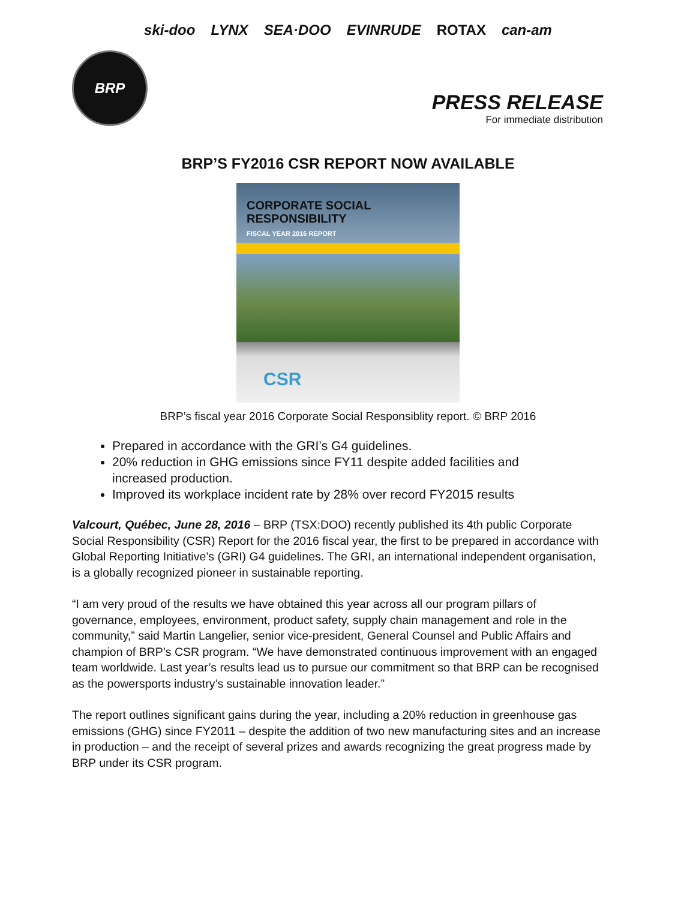ski-doo LYNX SEA·DOO EVINRUDE ROTAX can-am
BRP
PRESS RELEASE
For immediate distribution
BRP’S FY2016 CSR REPORT NOW AVAILABLE
CORPORATE SOCIAL
RESPONSIBILITY
FISCAL YEAR 2016 REPORT
CSR
BRP’s fiscal year 2016 Corporate Social Responsiblity report. © BRP 2016
Prepared in accordance with the GRI’s G4 guidelines.
20% reduction in GHG emissions since FY11 despite added facilities and increased production.
Improved its workplace incident rate by 28% over record FY2015 results
Valcourt, Québec, June 28, 2016 – BRP (TSX:DOO) recently published its 4th public Corporate Social Responsibility (CSR) Report for the 2016 fiscal year, the first to be prepared in accordance with Global Reporting Initiative’s (GRI) G4 guidelines. The GRI, an international independent organisation, is a globally recognized pioneer in sustainable reporting.
“I am very proud of the results we have obtained this year across all our program pillars of governance, employees, environment, product safety, supply chain management and role in the community,” said Martin Langelier, senior vice-president, General Counsel and Public Affairs and champion of BRP’s CSR program. “We have demonstrated continuous improvement with an engaged team worldwide. Last year’s results lead us to pursue our commitment so that BRP can be recognised as the powersports industry’s sustainable innovation leader.”
The report outlines significant gains during the year, including a 20% reduction in greenhouse gas emissions (GHG) since FY2011 – despite the addition of two new manufacturing sites and an increase in production – and the receipt of several prizes and awards recognizing the great progress made by BRP under its CSR program.